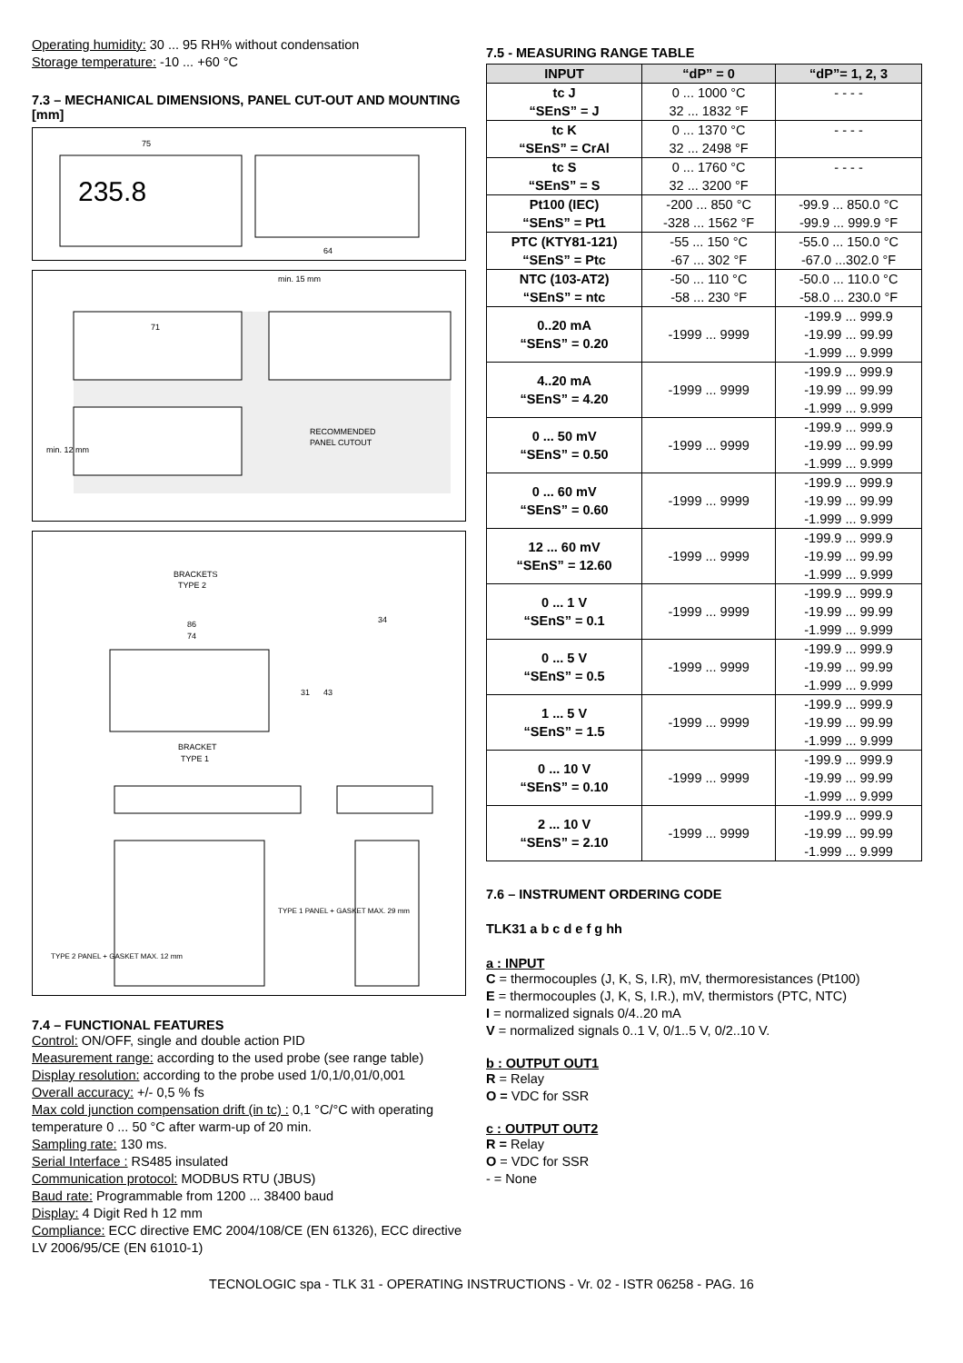Operating humidity: 30 ... 95 RH% without condensation
Storage temperature: -10 ... +60 °C
7.3 – MECHANICAL DIMENSIONS, PANEL CUT-OUT AND MOUNTING [mm]
235.8
75
64
min. 15 mm
71
RECOMMENDED
PANEL CUTOUT
min. 12 mm
BRACKETS
TYPE 2
34
86
74
31
43
BRACKET
TYPE 1
TYPE 2 PANEL + GASKET MAX. 12 mm
TYPE 1 PANEL + GASKET MAX. 29 mm
7.4 – FUNCTIONAL FEATURES
Control: ON/OFF, single and double action PID
Measurement range: according to the used probe (see range table)
Display resolution: according to the probe used 1/0,1/0,01/0,001
Overall accuracy: +/- 0,5 % fs
Max cold junction compensation drift (in tc) : 0,1 °C/°C with operating temperature 0 ... 50 °C after warm-up of 20 min.
Sampling rate: 130 ms.
Serial Interface : RS485 insulated
Communication protocol: MODBUS RTU (JBUS)
Baud rate: Programmable from 1200 ... 38400 baud
Display: 4 Digit Red h 12 mm
Compliance: ECC directive EMC 2004/108/CE (EN 61326), ECC directive LV 2006/95/CE (EN 61010-1)
7.5 - MEASURING RANGE TABLE
| INPUT | “dP” = 0 | “dP”= 1, 2, 3 |
| --- | --- | --- |
| tc J “SEnS” = J | 0 ... 1000 °C 32 ... 1832 °F | - - - - |
| tc K “SEnS” = CrAl | 0 ... 1370 °C 32 ... 2498 °F | - - - - |
| tc S “SEnS” = S | 0 ... 1760 °C 32 ... 3200 °F | - - - - |
| Pt100 (IEC) “SEnS” = Pt1 | -200 ... 850 °C -328 ... 1562 °F | -99.9 ... 850.0 °C -99.9 ... 999.9 °F |
| PTC (KTY81-121) “SEnS” = Ptc | -55 ... 150 °C -67 ... 302 °F | -55.0 ... 150.0 °C -67.0 ...302.0 °F |
| NTC (103-AT2) “SEnS” = ntc | -50 ... 110 °C -58 ... 230 °F | -50.0 ... 110.0 °C -58.0 ... 230.0 °F |
| 0..20 mA “SEnS” = 0.20 | -1999 ... 9999 | -199.9 ... 999.9 -19.99 ... 99.99 -1.999 ... 9.999 |
| 4..20 mA “SEnS” = 4.20 | -1999 ... 9999 | -199.9 ... 999.9 -19.99 ... 99.99 -1.999 ... 9.999 |
| 0 ... 50 mV “SEnS” = 0.50 | -1999 ... 9999 | -199.9 ... 999.9 -19.99 ... 99.99 -1.999 ... 9.999 |
| 0 ... 60 mV “SEnS” = 0.60 | -1999 ... 9999 | -199.9 ... 999.9 -19.99 ... 99.99 -1.999 ... 9.999 |
| 12 ... 60 mV “SEnS” = 12.60 | -1999 ... 9999 | -199.9 ... 999.9 -19.99 ... 99.99 -1.999 ... 9.999 |
| 0 ... 1 V “SEnS” = 0.1 | -1999 ... 9999 | -199.9 ... 999.9 -19.99 ... 99.99 -1.999 ... 9.999 |
| 0 ... 5 V “SEnS” = 0.5 | -1999 ... 9999 | -199.9 ... 999.9 -19.99 ... 99.99 -1.999 ... 9.999 |
| 1 ... 5 V “SEnS” = 1.5 | -1999 ... 9999 | -199.9 ... 999.9 -19.99 ... 99.99 -1.999 ... 9.999 |
| 0 ... 10 V “SEnS” = 0.10 | -1999 ... 9999 | -199.9 ... 999.9 -19.99 ... 99.99 -1.999 ... 9.999 |
| 2 ... 10 V “SEnS” = 2.10 | -1999 ... 9999 | -199.9 ... 999.9 -19.99 ... 99.99 -1.999 ... 9.999 |
7.6 – INSTRUMENT ORDERING CODE
TLK31 a b c d e f g hh
a : INPUT
C = thermocouples (J, K, S, I.R), mV, thermoresistances (Pt100)
E = thermocouples (J, K, S, I.R.), mV, thermistors (PTC, NTC)
I = normalized signals 0/4..20 mA
V = normalized signals 0..1 V, 0/1..5 V, 0/2..10 V.
b : OUTPUT OUT1
R = Relay
O = VDC for SSR
c : OUTPUT OUT2
R = Relay
O = VDC for SSR
- = None
TECNOLOGIC spa - TLK 31 - OPERATING INSTRUCTIONS - Vr. 02 - ISTR 06258 - PAG. 16